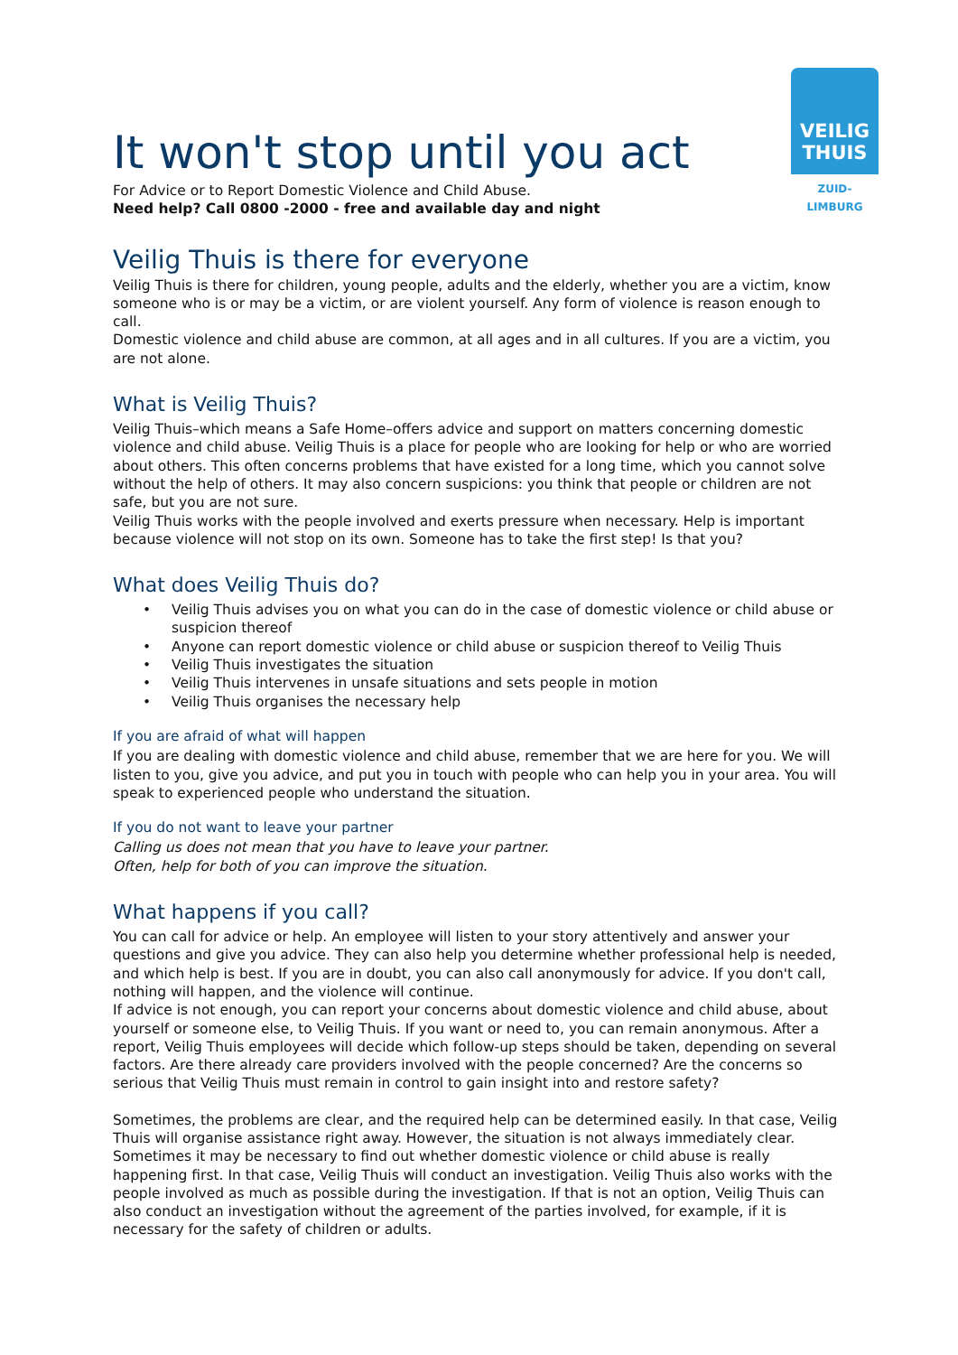VEILIG
THUIS
ZUID-LIMBURG
It won't stop until you act
For Advice or to Report Domestic Violence and Child Abuse.
Need help? Call 0800 -2000 - free and available day and night
Veilig Thuis is there for everyone
Veilig Thuis is there for children, young people, adults and the elderly, whether you are a victim, know someone who is or may be a victim, or are violent yourself. Any form of violence is reason enough to call.
Domestic violence and child abuse are common, at all ages and in all cultures. If you are a victim, you are not alone.
What is Veilig Thuis?
Veilig Thuis–which means a Safe Home–offers advice and support on matters concerning domestic violence and child abuse. Veilig Thuis is a place for people who are looking for help or who are worried about others. This often concerns problems that have existed for a long time, which you cannot solve without the help of others. It may also concern suspicions: you think that people or children are not safe, but you are not sure.
Veilig Thuis works with the people involved and exerts pressure when necessary. Help is important because violence will not stop on its own. Someone has to take the first step! Is that you?
What does Veilig Thuis do?
• Veilig Thuis advises you on what you can do in the case of domestic violence or child abuse or suspicion thereof
• Anyone can report domestic violence or child abuse or suspicion thereof to Veilig Thuis
• Veilig Thuis investigates the situation
• Veilig Thuis intervenes in unsafe situations and sets people in motion
• Veilig Thuis organises the necessary help
If you are afraid of what will happen
If you are dealing with domestic violence and child abuse, remember that we are here for you. We will listen to you, give you advice, and put you in touch with people who can help you in your area. You will speak to experienced people who understand the situation.
If you do not want to leave your partner
Calling us does not mean that you have to leave your partner.
Often, help for both of you can improve the situation.
What happens if you call?
You can call for advice or help. An employee will listen to your story attentively and answer your questions and give you advice. They can also help you determine whether professional help is needed, and which help is best. If you are in doubt, you can also call anonymously for advice. If you don't call, nothing will happen, and the violence will continue.
If advice is not enough, you can report your concerns about domestic violence and child abuse, about yourself or someone else, to Veilig Thuis. If you want or need to, you can remain anonymous. After a report, Veilig Thuis employees will decide which follow-up steps should be taken, depending on several factors. Are there already care providers involved with the people concerned? Are the concerns so serious that Veilig Thuis must remain in control to gain insight into and restore safety?
Sometimes, the problems are clear, and the required help can be determined easily. In that case, Veilig Thuis will organise assistance right away. However, the situation is not always immediately clear. Sometimes it may be necessary to find out whether domestic violence or child abuse is really happening first. In that case, Veilig Thuis will conduct an investigation. Veilig Thuis also works with the people involved as much as possible during the investigation. If that is not an option, Veilig Thuis can also conduct an investigation without the agreement of the parties involved, for example, if it is necessary for the safety of children or adults.